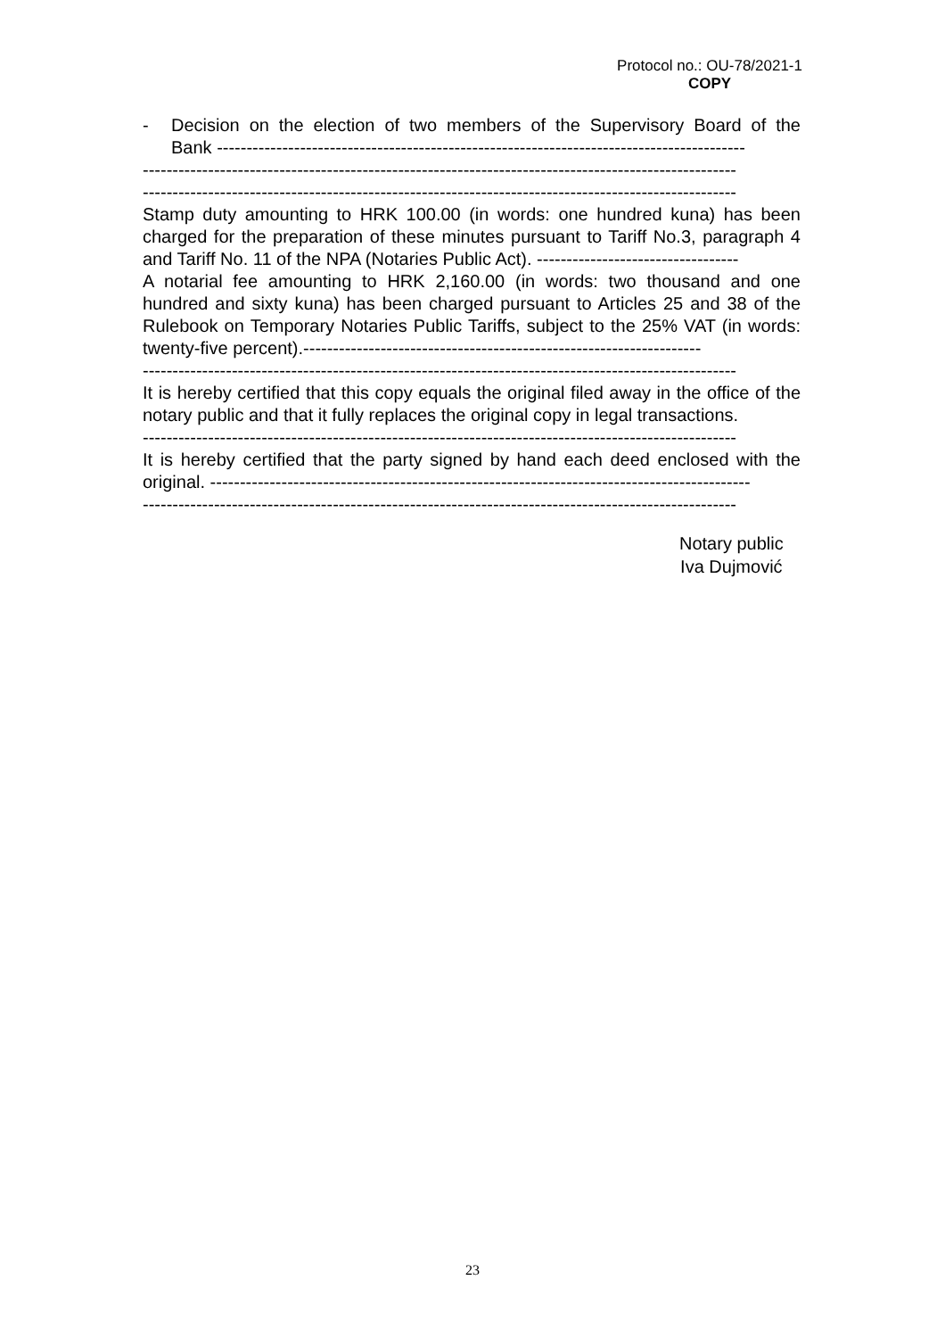Protocol no.: OU-78/2021-1
COPY
- Decision on the election of two members of the Supervisory Board of the Bank -----------------------------------------------------------------------------------------
----------------------------------------------------------------------------------------------------
----------------------------------------------------------------------------------------------------
Stamp duty amounting to HRK 100.00 (in words: one hundred kuna) has been charged for the preparation of these minutes pursuant to Tariff No.3, paragraph 4 and Tariff No. 11 of the NPA (Notaries Public Act). ----------------------------------
A notarial fee amounting to HRK 2,160.00 (in words: two thousand and one hundred and sixty kuna) has been charged pursuant to Articles 25 and 38 of the Rulebook on Temporary Notaries Public Tariffs, subject to the 25% VAT (in words: twenty-five percent).-------------------------------------------------------------------
----------------------------------------------------------------------------------------------------
It is hereby certified that this copy equals the original filed away in the office of the notary public and that it fully replaces the original copy in legal transactions.
----------------------------------------------------------------------------------------------------
It is hereby certified that the party signed by hand each deed enclosed with the original. -------------------------------------------------------------------------------------------
----------------------------------------------------------------------------------------------------
Notary public
Iva Dujmović
23